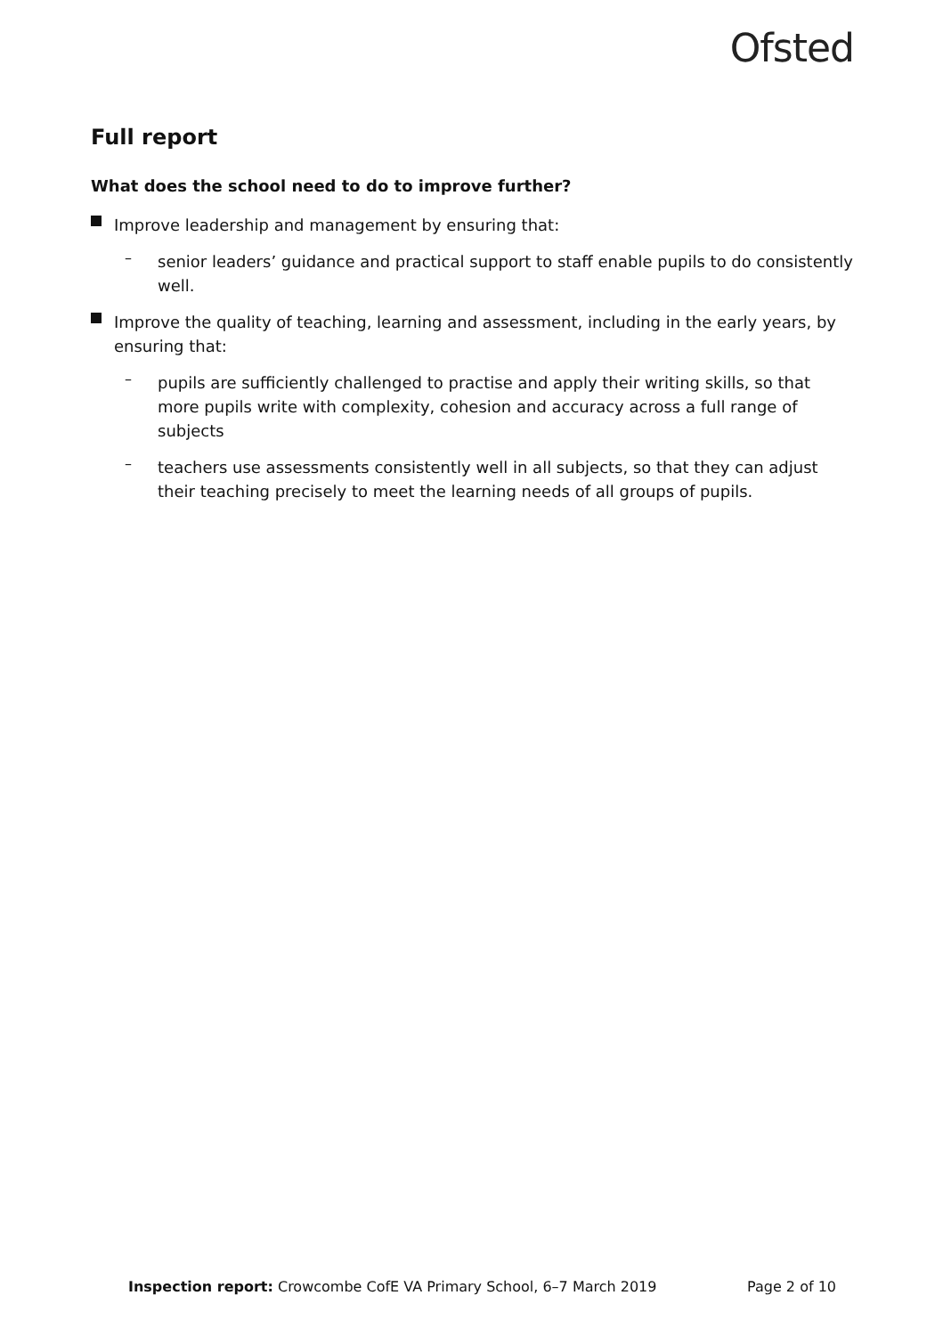Ofsted
Full report
What does the school need to do to improve further?
Improve leadership and management by ensuring that:
–
senior leaders’ guidance and practical support to staff enable pupils to do consistently well.
Improve the quality of teaching, learning and assessment, including in the early years, by ensuring that:
–
pupils are sufficiently challenged to practise and apply their writing skills, so that more pupils write with complexity, cohesion and accuracy across a full range of subjects
–
teachers use assessments consistently well in all subjects, so that they can adjust their teaching precisely to meet the learning needs of all groups of pupils.
Inspection report: Crowcombe CofE VA Primary School, 6–7 March 2019 Page 2 of 10